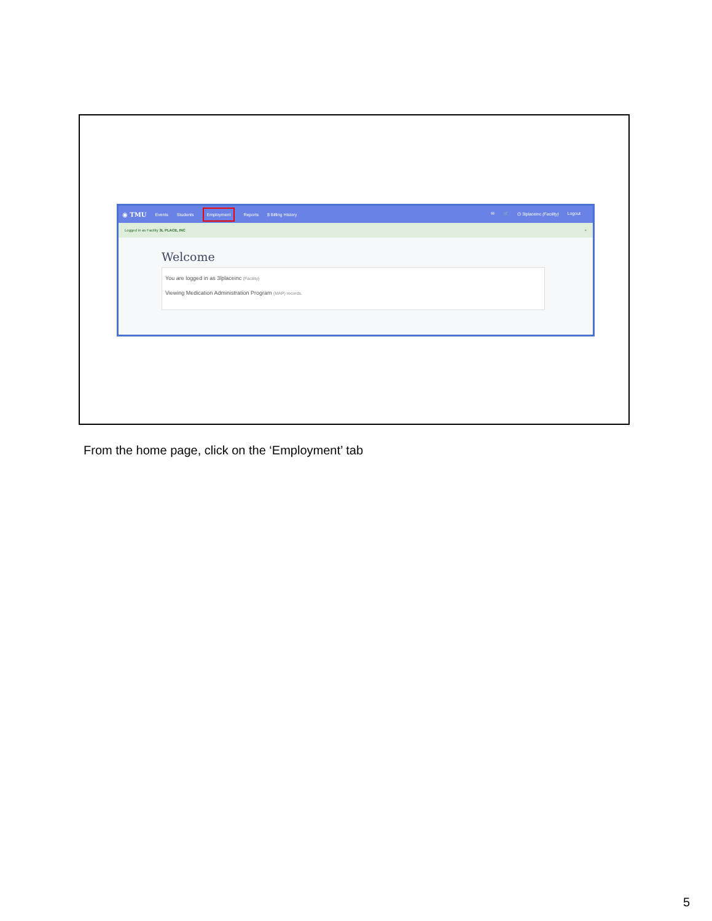◉ TMU Events Students Employment Reports $ Billing History
✉ 🛒 ⏻ 3lplaceinc (Facility) Logout
Logged in as Facility 3L PLACE, INC ×
Welcome
You are logged in as 3lplaceinc (Facility)
Viewing Medication Administration Program (MAP) records.
From the home page, click on the ‘Employment’ tab
5